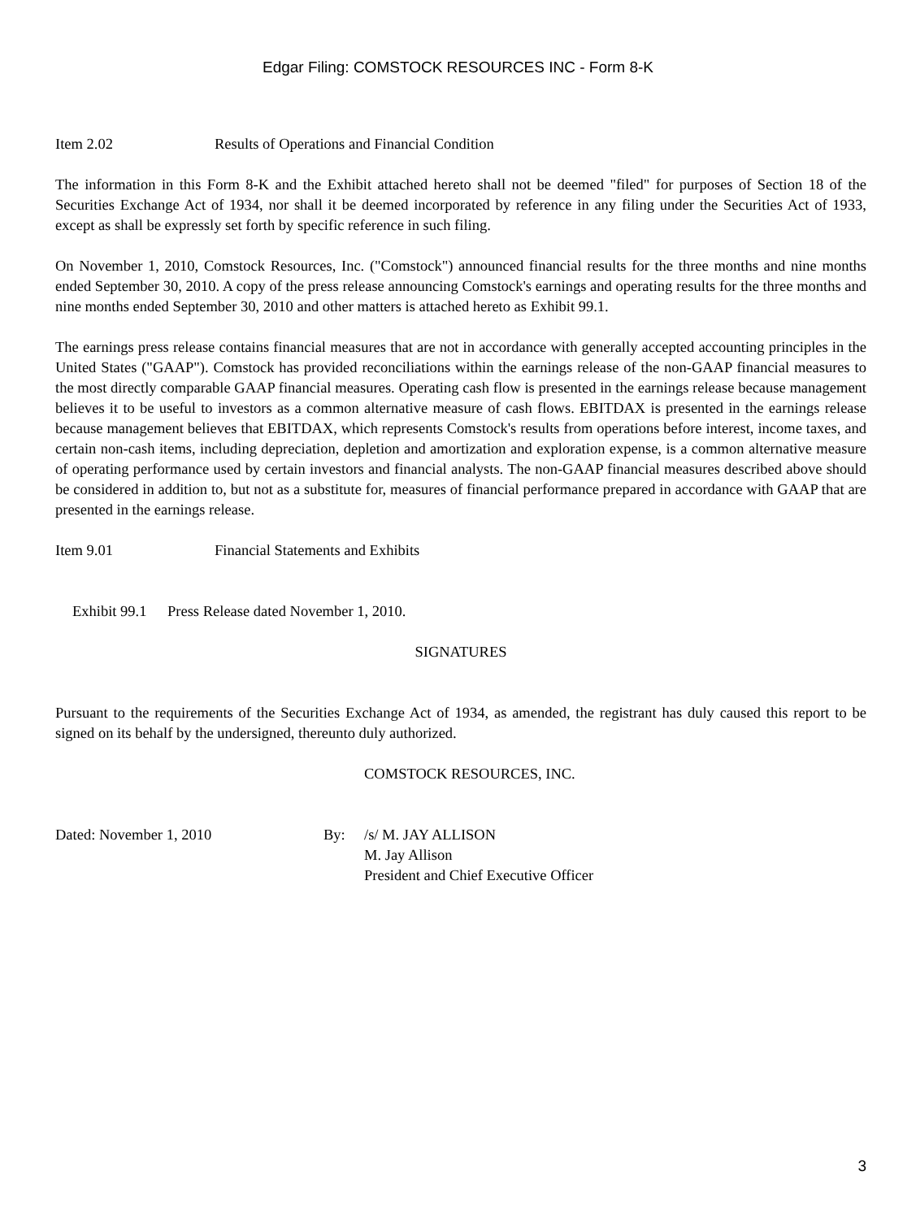Edgar Filing: COMSTOCK RESOURCES INC - Form 8-K
Item 2.02 Results of Operations and Financial Condition
The information in this Form 8-K and the Exhibit attached hereto shall not be deemed "filed" for purposes of Section 18 of the Securities Exchange Act of 1934, nor shall it be deemed incorporated by reference in any filing under the Securities Act of 1933, except as shall be expressly set forth by specific reference in such filing.
On November 1, 2010, Comstock Resources, Inc. ("Comstock") announced financial results for the three months and nine months ended September 30, 2010. A copy of the press release announcing Comstock's earnings and operating results for the three months and nine months ended September 30, 2010 and other matters is attached hereto as Exhibit 99.1.
The earnings press release contains financial measures that are not in accordance with generally accepted accounting principles in the United States ("GAAP"). Comstock has provided reconciliations within the earnings release of the non-GAAP financial measures to the most directly comparable GAAP financial measures. Operating cash flow is presented in the earnings release because management believes it to be useful to investors as a common alternative measure of cash flows. EBITDAX is presented in the earnings release because management believes that EBITDAX, which represents Comstock's results from operations before interest, income taxes, and certain non-cash items, including depreciation, depletion and amortization and exploration expense, is a common alternative measure of operating performance used by certain investors and financial analysts. The non-GAAP financial measures described above should be considered in addition to, but not as a substitute for, measures of financial performance prepared in accordance with GAAP that are presented in the earnings release.
Item 9.01 Financial Statements and Exhibits
Exhibit 99.1 Press Release dated November 1, 2010.
SIGNATURES
Pursuant to the requirements of the Securities Exchange Act of 1934, as amended, the registrant has duly caused this report to be signed on its behalf by the undersigned, thereunto duly authorized.
COMSTOCK RESOURCES, INC.
Dated: November 1, 2010 By: /s/ M. JAY ALLISON
M. Jay Allison
President and Chief Executive Officer
3